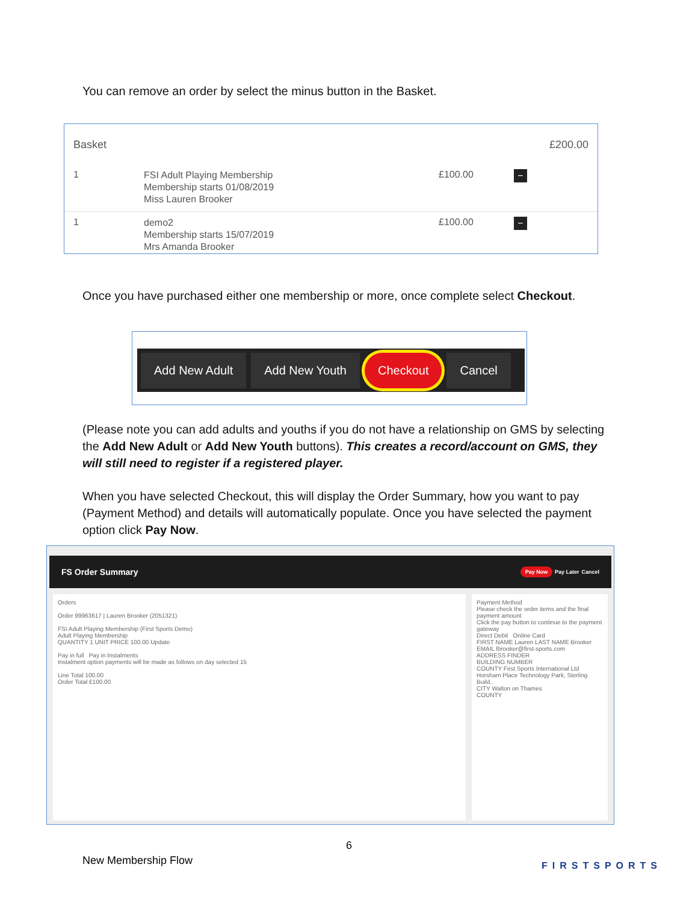You can remove an order by select the minus button in the Basket.
Basket £200.00
1 FSI Adult Playing Membership
Membership starts 01/08/2019
Miss Lauren Brooker £100.00 −
1 demo2
Membership starts 15/07/2019
Mrs Amanda Brooker £100.00 −
Once you have purchased either one membership or more, once complete select Checkout.
Add New Adult Add New Youth Checkout Cancel
(Please note you can add adults and youths if you do not have a relationship on GMS by selecting the Add New Adult or Add New Youth buttons). This creates a record/account on GMS, they will still need to register if a registered player.
When you have selected Checkout, this will display the Order Summary, how you want to pay (Payment Method) and details will automatically populate. Once you have selected the payment option click Pay Now.
FS Order Summary Pay Now Pay Later Cancel
Orders
Order 99963617 | Lauren Brooker (2051321)
FSI Adult Playing Membership (First Sports Demo)
Adult Playing Membership
QUANTITY 1 UNIT PRICE 100.00 Update
Pay in full Pay in Instalments
Instalment option payments will be made as follows on day selected 15
Line Total 100.00
Order Total £100.00
Payment Method
Please check the order items and the final payment amount
Click the pay button to continue to the payment gateway
Direct Debit Online Card
FIRST NAME Lauren LAST NAME Brooker
EMAIL lbrooker@first-sports.com
ADDRESS FINDER
BUILDING NUMBER
COUNTY First Sports International Ltd
Horsham Place Technology Park, Sterling Build..
CITY Walton on Thames
COUNTY
6
New Membership Flow FIRSTSPORTS